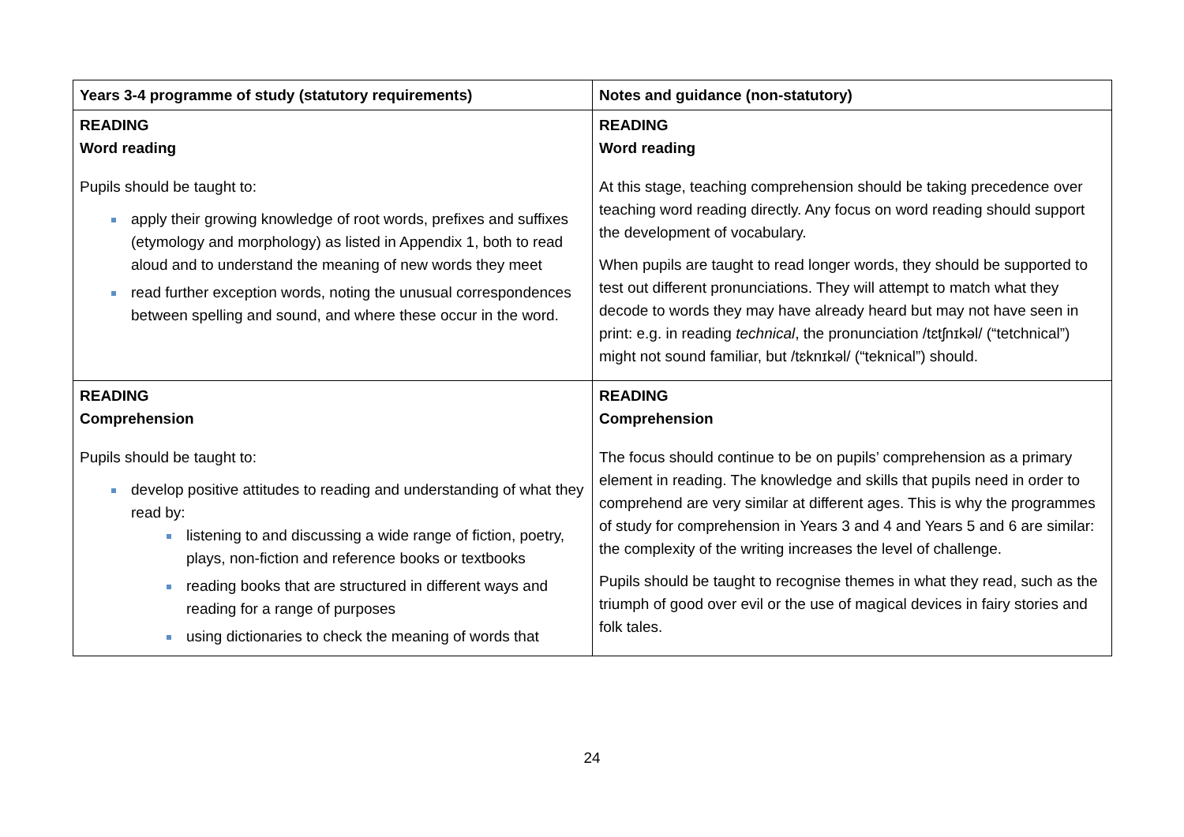| Years 3-4 programme of study (statutory requirements) | Notes and guidance (non-statutory) |
| --- | --- |
| READING Word reading Pupils should be taught to: apply their growing knowledge of root words, prefixes and suffixes (etymology and morphology) as listed in Appendix 1, both to read aloud and to understand the meaning of new words they meet read further exception words, noting the unusual correspondences between spelling and sound, and where these occur in the word. | READING Word reading At this stage, teaching comprehension should be taking precedence over teaching word reading directly. Any focus on word reading should support the development of vocabulary. When pupils are taught to read longer words, they should be supported to test out different pronunciations. They will attempt to match what they decode to words they may have already heard but may not have seen in print: e.g. in reading technical , the pronunciation /tɛtʃnɪkəl/ (“tetchnical”) might not sound familiar, but /tɛknɪkəl/ (“teknical”) should. |
| READING Comprehension Pupils should be taught to: develop positive attitudes to reading and understanding of what they read by: listening to and discussing a wide range of fiction, poetry, plays, non-fiction and reference books or textbooks reading books that are structured in different ways and reading for a range of purposes using dictionaries to check the meaning of words that | READING Comprehension The focus should continue to be on pupils’ comprehension as a primary element in reading. The knowledge and skills that pupils need in order to comprehend are very similar at different ages. This is why the programmes of study for comprehension in Years 3 and 4 and Years 5 and 6 are similar: the complexity of the writing increases the level of challenge. Pupils should be taught to recognise themes in what they read, such as the triumph of good over evil or the use of magical devices in fairy stories and folk tales. |
24